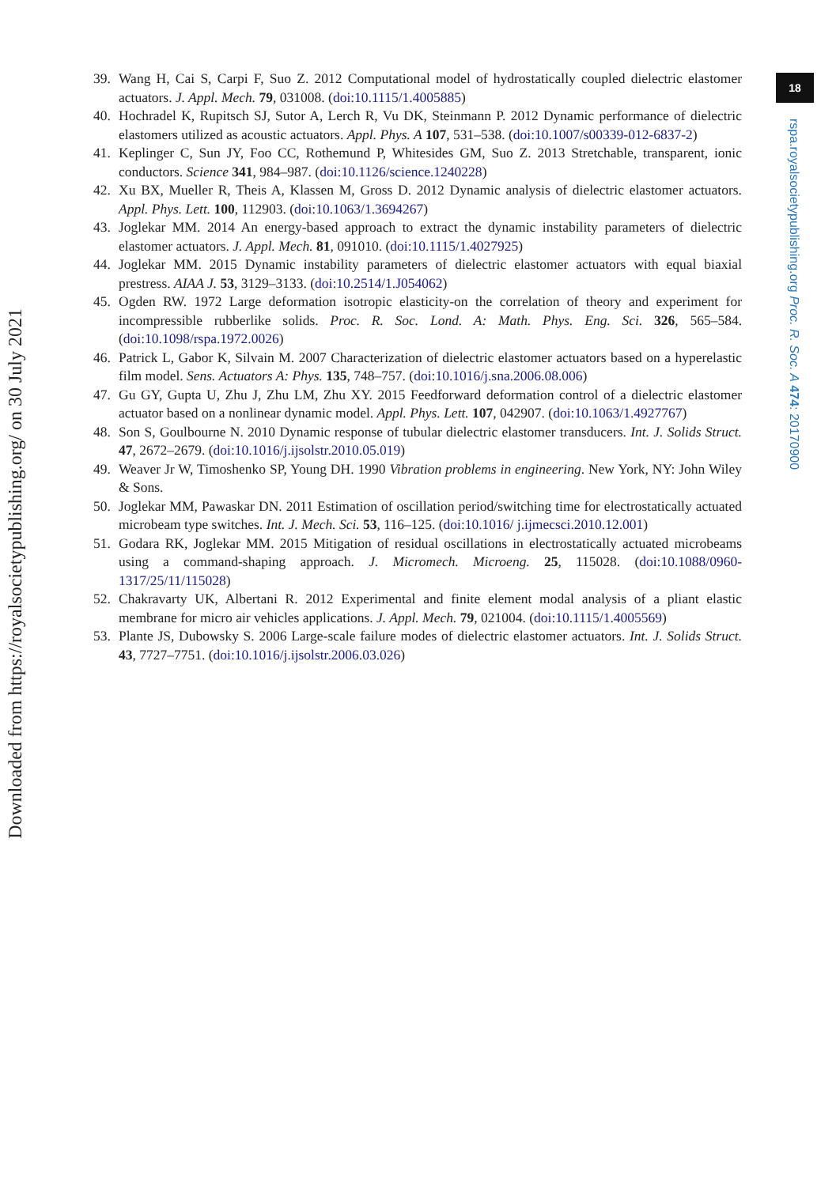18
rspa.royalsocietypublishing.org Proc. R. Soc. A 474: 20170900
Downloaded from https://royalsocietypublishing.org/ on 30 July 2021
39. Wang H, Cai S, Carpi F, Suo Z. 2012 Computational model of hydrostatically coupled dielectric elastomer actuators. J. Appl. Mech. 79, 031008. (doi:10.1115/1.4005885)
40. Hochradel K, Rupitsch SJ, Sutor A, Lerch R, Vu DK, Steinmann P. 2012 Dynamic performance of dielectric elastomers utilized as acoustic actuators. Appl. Phys. A 107, 531–538. (doi:10.1007/s00339-012-6837-2)
41. Keplinger C, Sun JY, Foo CC, Rothemund P, Whitesides GM, Suo Z. 2013 Stretchable, transparent, ionic conductors. Science 341, 984–987. (doi:10.1126/science.1240228)
42. Xu BX, Mueller R, Theis A, Klassen M, Gross D. 2012 Dynamic analysis of dielectric elastomer actuators. Appl. Phys. Lett. 100, 112903. (doi:10.1063/1.3694267)
43. Joglekar MM. 2014 An energy-based approach to extract the dynamic instability parameters of dielectric elastomer actuators. J. Appl. Mech. 81, 091010. (doi:10.1115/1.4027925)
44. Joglekar MM. 2015 Dynamic instability parameters of dielectric elastomer actuators with equal biaxial prestress. AIAA J. 53, 3129–3133. (doi:10.2514/1.J054062)
45. Ogden RW. 1972 Large deformation isotropic elasticity-on the correlation of theory and experiment for incompressible rubberlike solids. Proc. R. Soc. Lond. A: Math. Phys. Eng. Sci. 326, 565–584. (doi:10.1098/rspa.1972.0026)
46. Patrick L, Gabor K, Silvain M. 2007 Characterization of dielectric elastomer actuators based on a hyperelastic film model. Sens. Actuators A: Phys. 135, 748–757. (doi:10.1016/j.sna.2006.08.006)
47. Gu GY, Gupta U, Zhu J, Zhu LM, Zhu XY. 2015 Feedforward deformation control of a dielectric elastomer actuator based on a nonlinear dynamic model. Appl. Phys. Lett. 107, 042907. (doi:10.1063/1.4927767)
48. Son S, Goulbourne N. 2010 Dynamic response of tubular dielectric elastomer transducers. Int. J. Solids Struct. 47, 2672–2679. (doi:10.1016/j.ijsolstr.2010.05.019)
49. Weaver Jr W, Timoshenko SP, Young DH. 1990 Vibration problems in engineering. New York, NY: John Wiley & Sons.
50. Joglekar MM, Pawaskar DN. 2011 Estimation of oscillation period/switching time for electrostatically actuated microbeam type switches. Int. J. Mech. Sci. 53, 116–125. (doi:10.1016/ j.ijmecsci.2010.12.001)
51. Godara RK, Joglekar MM. 2015 Mitigation of residual oscillations in electrostatically actuated microbeams using a command-shaping approach. J. Micromech. Microeng. 25, 115028. (doi:10.1088/0960-1317/25/11/115028)
52. Chakravarty UK, Albertani R. 2012 Experimental and finite element modal analysis of a pliant elastic membrane for micro air vehicles applications. J. Appl. Mech. 79, 021004. (doi:10.1115/1.4005569)
53. Plante JS, Dubowsky S. 2006 Large-scale failure modes of dielectric elastomer actuators. Int. J. Solids Struct. 43, 7727–7751. (doi:10.1016/j.ijsolstr.2006.03.026)